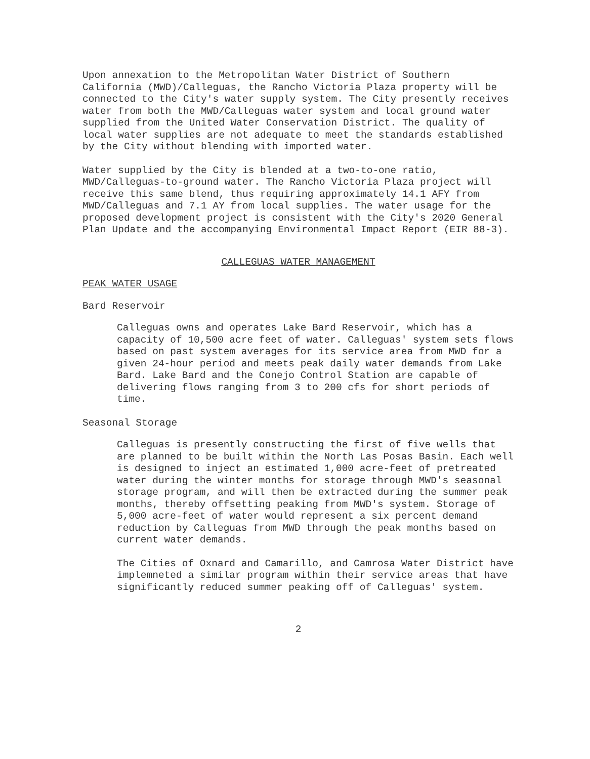Upon annexation to the Metropolitan Water District of Southern California (MWD)/Calleguas, the Rancho Victoria Plaza property will be connected to the City's water supply system. The City presently receives water from both the MWD/Calleguas water system and local ground water supplied from the United Water Conservation District. The quality of local water supplies are not adequate to meet the standards established by the City without blending with imported water.
Water supplied by the City is blended at a two-to-one ratio, MWD/Calleguas-to-ground water. The Rancho Victoria Plaza project will receive this same blend, thus requiring approximately 14.1 AFY from MWD/Calleguas and 7.1 AY from local supplies. The water usage for the proposed development project is consistent with the City's 2020 General Plan Update and the accompanying Environmental Impact Report (EIR 88-3).
CALLEGUAS WATER MANAGEMENT
PEAK WATER USAGE
Bard Reservoir
Calleguas owns and operates Lake Bard Reservoir, which has a capacity of 10,500 acre feet of water. Calleguas' system sets flows based on past system averages for its service area from MWD for a given 24-hour period and meets peak daily water demands from Lake Bard. Lake Bard and the Conejo Control Station are capable of delivering flows ranging from 3 to 200 cfs for short periods of time.
Seasonal Storage
Calleguas is presently constructing the first of five wells that are planned to be built within the North Las Posas Basin. Each well is designed to inject an estimated 1,000 acre-feet of pretreated water during the winter months for storage through MWD's seasonal storage program, and will then be extracted during the summer peak months, thereby offsetting peaking from MWD's system. Storage of 5,000 acre-feet of water would represent a six percent demand reduction by Calleguas from MWD through the peak months based on current water demands.
The Cities of Oxnard and Camarillo, and Camrosa Water District have implemneted a similar program within their service areas that have significantly reduced summer peaking off of Calleguas' system.
2